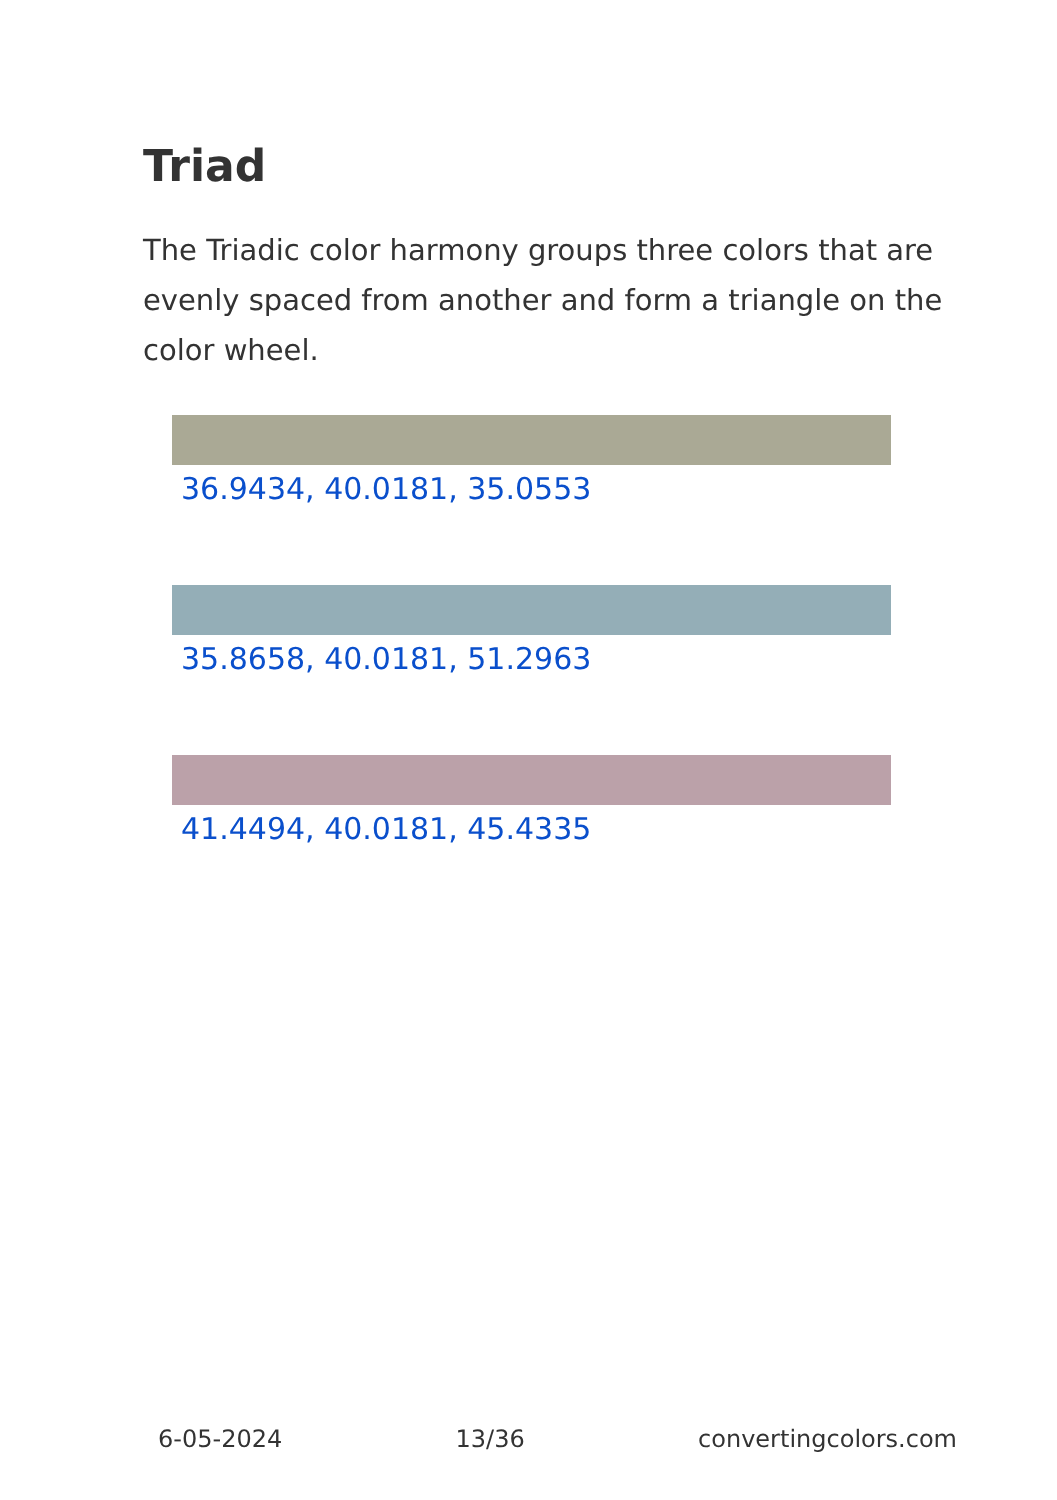Triad
The Triadic color harmony groups three colors that are evenly spaced from another and form a triangle on the color wheel.
36.9434, 40.0181, 35.0553
35.8658, 40.0181, 51.2963
41.4494, 40.0181, 45.4335
6-05-2024 13/36 convertingcolors.com